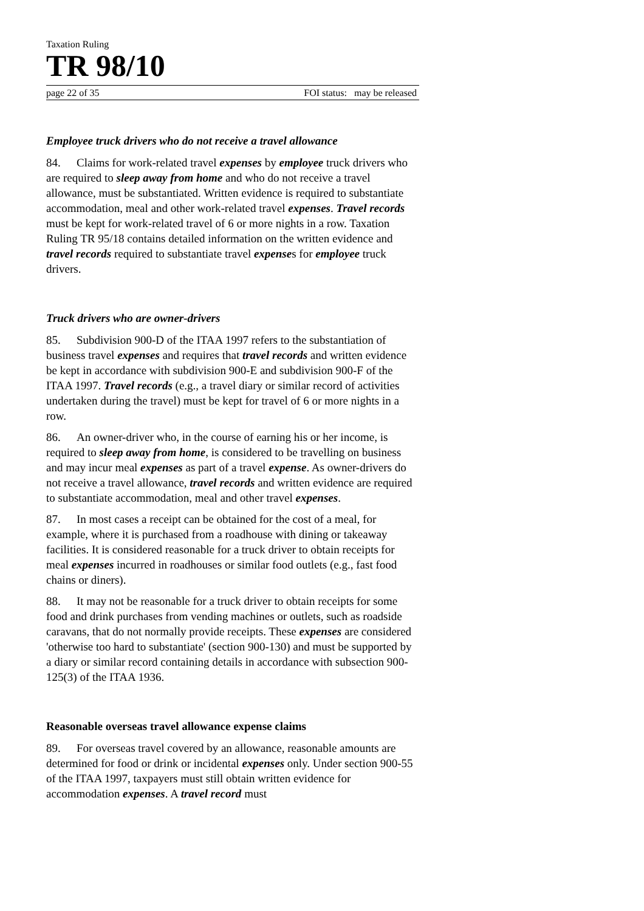Taxation Ruling
TR 98/10
page 22 of 35 FOI status: may be released
Employee truck drivers who do not receive a travel allowance
84. Claims for work-related travel expenses by employee truck drivers who are required to sleep away from home and who do not receive a travel allowance, must be substantiated. Written evidence is required to substantiate accommodation, meal and other work-related travel expenses. Travel records must be kept for work-related travel of 6 or more nights in a row. Taxation Ruling TR 95/18 contains detailed information on the written evidence and travel records required to substantiate travel expenses for employee truck drivers.
Truck drivers who are owner-drivers
85. Subdivision 900-D of the ITAA 1997 refers to the substantiation of business travel expenses and requires that travel records and written evidence be kept in accordance with subdivision 900-E and subdivision 900-F of the ITAA 1997. Travel records (e.g., a travel diary or similar record of activities undertaken during the travel) must be kept for travel of 6 or more nights in a row.
86. An owner-driver who, in the course of earning his or her income, is required to sleep away from home, is considered to be travelling on business and may incur meal expenses as part of a travel expense. As owner-drivers do not receive a travel allowance, travel records and written evidence are required to substantiate accommodation, meal and other travel expenses.
87. In most cases a receipt can be obtained for the cost of a meal, for example, where it is purchased from a roadhouse with dining or takeaway facilities. It is considered reasonable for a truck driver to obtain receipts for meal expenses incurred in roadhouses or similar food outlets (e.g., fast food chains or diners).
88. It may not be reasonable for a truck driver to obtain receipts for some food and drink purchases from vending machines or outlets, such as roadside caravans, that do not normally provide receipts. These expenses are considered 'otherwise too hard to substantiate' (section 900-130) and must be supported by a diary or similar record containing details in accordance with subsection 900-125(3) of the ITAA 1936.
Reasonable overseas travel allowance expense claims
89. For overseas travel covered by an allowance, reasonable amounts are determined for food or drink or incidental expenses only. Under section 900-55 of the ITAA 1997, taxpayers must still obtain written evidence for accommodation expenses. A travel record must